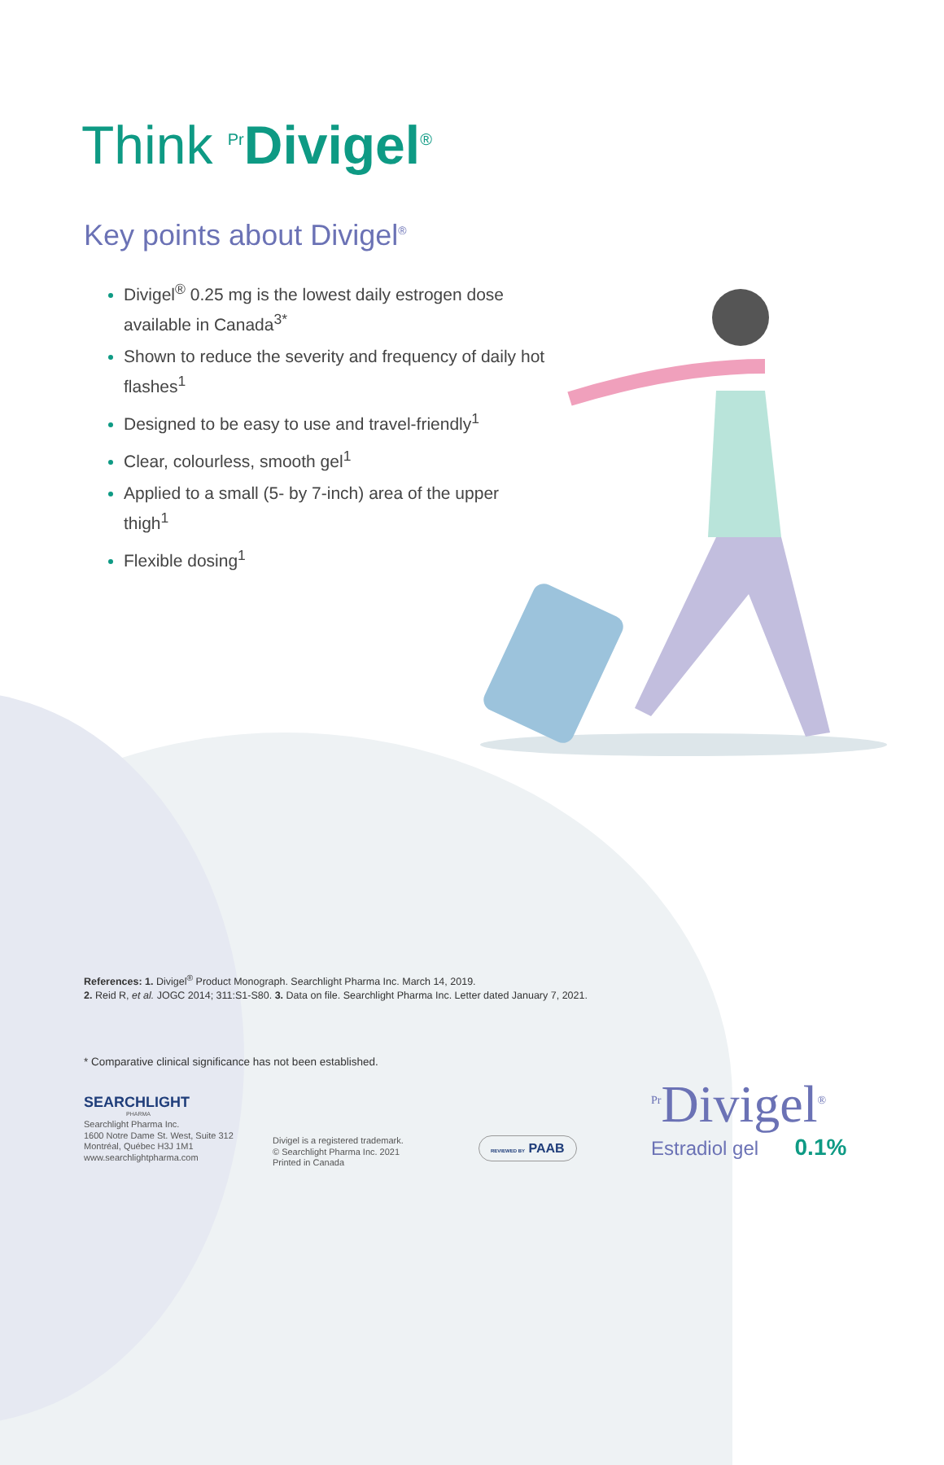Think <sup>Pr</sup>Divigel<sup>®</sup>
Key points about Divigel<sup>®</sup>
Divigel<sup>®</sup> 0.25 mg is the lowest daily estrogen dose available in Canada<sup>3*</sup>
Shown to reduce the severity and frequency of daily hot flashes<sup>1</sup>
Designed to be easy to use and travel-friendly<sup>1</sup>
Clear, colourless, smooth gel<sup>1</sup>
Applied to a small (5- by 7-inch) area of the upper thigh<sup>1</sup>
Flexible dosing<sup>1</sup>
References: 1. Divigel<sup>®</sup> Product Monograph. Searchlight Pharma Inc. March 14, 2019.
2. Reid R, et al. JOGC 2014; 311:S1-S80. 3. Data on file. Searchlight Pharma Inc. Letter dated January 7, 2021.
* Comparative clinical significance has not been established.
SEARCHLIGHT
PHARMA
Searchlight Pharma Inc.
1600 Notre Dame St. West, Suite 312
Montréal, Québec H3J 1M1
www.searchlightpharma.com
Divigel is a registered trademark.
© Searchlight Pharma Inc. 2021
Printed in Canada
REVIEWED BY PAAB
<sup>Pr</sup>Divigel<sup>®</sup>
Estradiol gel 0.1%